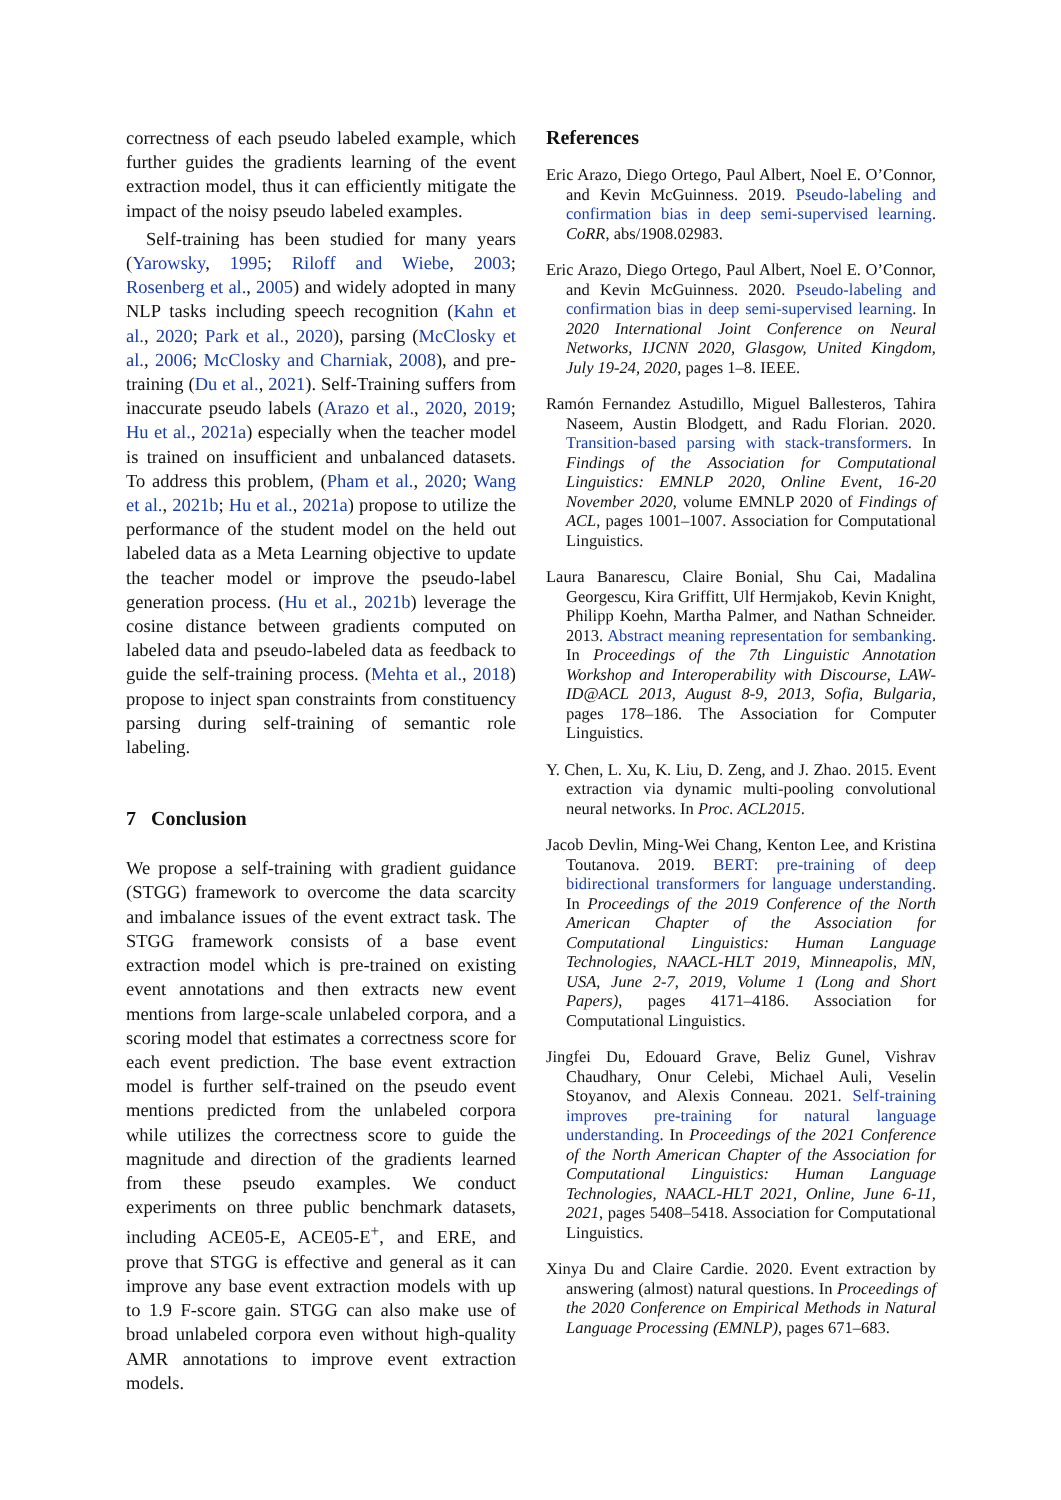correctness of each pseudo labeled example, which further guides the gradients learning of the event extraction model, thus it can efficiently mitigate the impact of the noisy pseudo labeled examples.
Self-training has been studied for many years (Yarowsky, 1995; Riloff and Wiebe, 2003; Rosenberg et al., 2005) and widely adopted in many NLP tasks including speech recognition (Kahn et al., 2020; Park et al., 2020), parsing (McClosky et al., 2006; McClosky and Charniak, 2008), and pre-training (Du et al., 2021). Self-Training suffers from inaccurate pseudo labels (Arazo et al., 2020, 2019; Hu et al., 2021a) especially when the teacher model is trained on insufficient and unbalanced datasets. To address this problem, (Pham et al., 2020; Wang et al., 2021b; Hu et al., 2021a) propose to utilize the performance of the student model on the held out labeled data as a Meta Learning objective to update the teacher model or improve the pseudo-label generation process. (Hu et al., 2021b) leverage the cosine distance between gradients computed on labeled data and pseudo-labeled data as feedback to guide the self-training process. (Mehta et al., 2018) propose to inject span constraints from constituency parsing during self-training of semantic role labeling.
7 Conclusion
We propose a self-training with gradient guidance (STGG) framework to overcome the data scarcity and imbalance issues of the event extract task. The STGG framework consists of a base event extraction model which is pre-trained on existing event annotations and then extracts new event mentions from large-scale unlabeled corpora, and a scoring model that estimates a correctness score for each event prediction. The base event extraction model is further self-trained on the pseudo event mentions predicted from the unlabeled corpora while utilizes the correctness score to guide the magnitude and direction of the gradients learned from these pseudo examples. We conduct experiments on three public benchmark datasets, including ACE05-E, ACE05-E<sup>+</sup>, and ERE, and prove that STGG is effective and general as it can improve any base event extraction models with up to 1.9 F-score gain. STGG can also make use of broad unlabeled corpora even without high-quality AMR annotations to improve event extraction models.
References
Eric Arazo, Diego Ortego, Paul Albert, Noel E. O’Connor, and Kevin McGuinness. 2019. Pseudo-labeling and confirmation bias in deep semi-supervised learning. CoRR, abs/1908.02983.
Eric Arazo, Diego Ortego, Paul Albert, Noel E. O’Connor, and Kevin McGuinness. 2020. Pseudo-labeling and confirmation bias in deep semi-supervised learning. In 2020 International Joint Conference on Neural Networks, IJCNN 2020, Glasgow, United Kingdom, July 19-24, 2020, pages 1–8. IEEE.
Ramón Fernandez Astudillo, Miguel Ballesteros, Tahira Naseem, Austin Blodgett, and Radu Florian. 2020. Transition-based parsing with stack-transformers. In Findings of the Association for Computational Linguistics: EMNLP 2020, Online Event, 16-20 November 2020, volume EMNLP 2020 of Findings of ACL, pages 1001–1007. Association for Computational Linguistics.
Laura Banarescu, Claire Bonial, Shu Cai, Madalina Georgescu, Kira Griffitt, Ulf Hermjakob, Kevin Knight, Philipp Koehn, Martha Palmer, and Nathan Schneider. 2013. Abstract meaning representation for sembanking. In Proceedings of the 7th Linguistic Annotation Workshop and Interoperability with Discourse, LAW-ID@ACL 2013, August 8-9, 2013, Sofia, Bulgaria, pages 178–186. The Association for Computer Linguistics.
Y. Chen, L. Xu, K. Liu, D. Zeng, and J. Zhao. 2015. Event extraction via dynamic multi-pooling convolutional neural networks. In Proc. ACL2015.
Jacob Devlin, Ming-Wei Chang, Kenton Lee, and Kristina Toutanova. 2019. BERT: pre-training of deep bidirectional transformers for language understanding. In Proceedings of the 2019 Conference of the North American Chapter of the Association for Computational Linguistics: Human Language Technologies, NAACL-HLT 2019, Minneapolis, MN, USA, June 2-7, 2019, Volume 1 (Long and Short Papers), pages 4171–4186. Association for Computational Linguistics.
Jingfei Du, Edouard Grave, Beliz Gunel, Vishrav Chaudhary, Onur Celebi, Michael Auli, Veselin Stoyanov, and Alexis Conneau. 2021. Self-training improves pre-training for natural language understanding. In Proceedings of the 2021 Conference of the North American Chapter of the Association for Computational Linguistics: Human Language Technologies, NAACL-HLT 2021, Online, June 6-11, 2021, pages 5408–5418. Association for Computational Linguistics.
Xinya Du and Claire Cardie. 2020. Event extraction by answering (almost) natural questions. In Proceedings of the 2020 Conference on Empirical Methods in Natural Language Processing (EMNLP), pages 671–683.